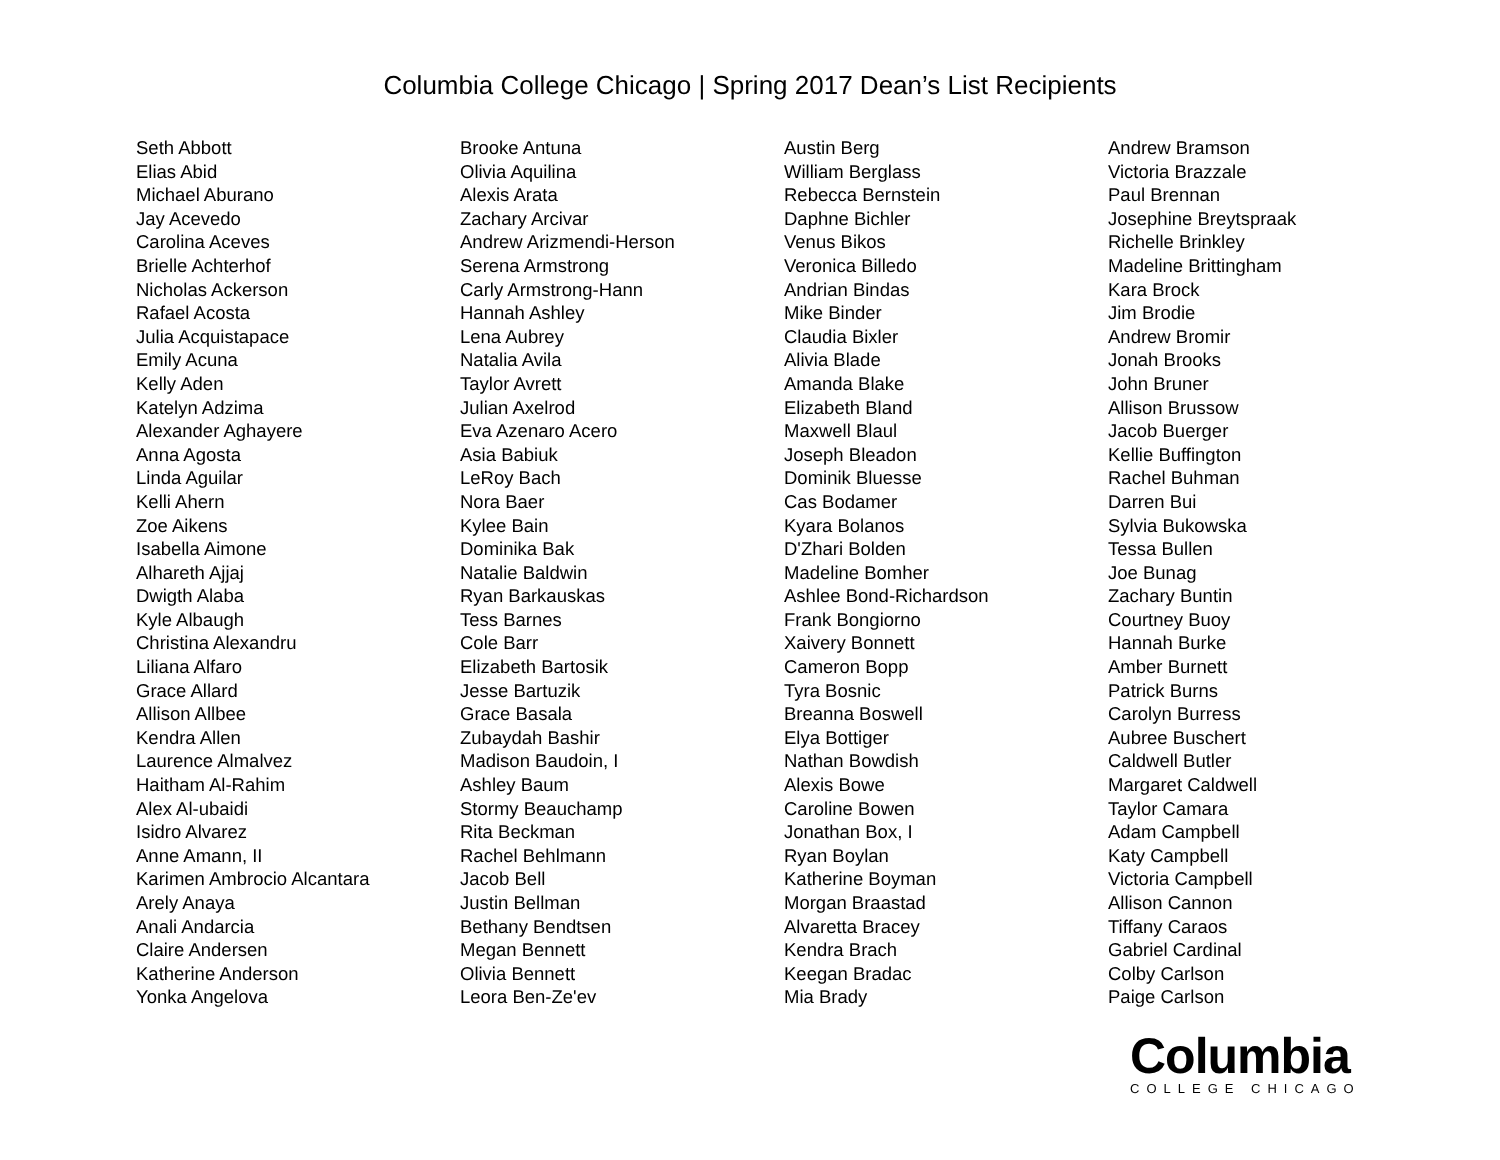Columbia College Chicago | Spring 2017 Dean’s List Recipients
Seth Abbott
Elias Abid
Michael Aburano
Jay Acevedo
Carolina Aceves
Brielle Achterhof
Nicholas Ackerson
Rafael Acosta
Julia Acquistapace
Emily Acuna
Kelly Aden
Katelyn Adzima
Alexander Aghayere
Anna Agosta
Linda Aguilar
Kelli Ahern
Zoe Aikens
Isabella Aimone
Alhareth Ajjaj
Dwigth Alaba
Kyle Albaugh
Christina Alexandru
Liliana Alfaro
Grace Allard
Allison Allbee
Kendra Allen
Laurence Almalvez
Haitham Al-Rahim
Alex Al-ubaidi
Isidro Alvarez
Anne Amann, II
Karimen Ambrocio Alcantara
Arely Anaya
Anali Andarcia
Claire Andersen
Katherine Anderson
Yonka Angelova
Brooke Antuna
Olivia Aquilina
Alexis Arata
Zachary Arcivar
Andrew Arizmendi-Herson
Serena Armstrong
Carly Armstrong-Hann
Hannah Ashley
Lena Aubrey
Natalia Avila
Taylor Avrett
Julian Axelrod
Eva Azenaro Acero
Asia Babiuk
LeRoy Bach
Nora Baer
Kylee Bain
Dominika Bak
Natalie Baldwin
Ryan Barkauskas
Tess Barnes
Cole Barr
Elizabeth Bartosik
Jesse Bartuzik
Grace Basala
Zubaydah Bashir
Madison Baudoin, I
Ashley Baum
Stormy Beauchamp
Rita Beckman
Rachel Behlmann
Jacob Bell
Justin Bellman
Bethany Bendtsen
Megan Bennett
Olivia Bennett
Leora Ben-Ze'ev
Austin Berg
William Berglass
Rebecca Bernstein
Daphne Bichler
Venus Bikos
Veronica Billedo
Andrian Bindas
Mike Binder
Claudia Bixler
Alivia Blade
Amanda Blake
Elizabeth Bland
Maxwell Blaul
Joseph Bleadon
Dominik Bluesse
Cas Bodamer
Kyara Bolanos
D'Zhari Bolden
Madeline Bomher
Ashlee Bond-Richardson
Frank Bongiorno
Xaivery Bonnett
Cameron Bopp
Tyra Bosnic
Breanna Boswell
Elya Bottiger
Nathan Bowdish
Alexis Bowe
Caroline Bowen
Jonathan Box, I
Ryan Boylan
Katherine Boyman
Morgan Braastad
Alvaretta Bracey
Kendra Brach
Keegan Bradac
Mia Brady
Andrew Bramson
Victoria Brazzale
Paul Brennan
Josephine Breytspraak
Richelle Brinkley
Madeline Brittingham
Kara Brock
Jim Brodie
Andrew Bromir
Jonah Brooks
John Bruner
Allison Brussow
Jacob Buerger
Kellie Buffington
Rachel Buhman
Darren Bui
Sylvia Bukowska
Tessa Bullen
Joe Bunag
Zachary Buntin
Courtney Buoy
Hannah Burke
Amber Burnett
Patrick Burns
Carolyn Burress
Aubree Buschert
Caldwell Butler
Margaret Caldwell
Taylor Camara
Adam Campbell
Katy Campbell
Victoria Campbell
Allison Cannon
Tiffany Caraos
Gabriel Cardinal
Colby Carlson
Paige Carlson
Columbia
COLLEGE CHICAGO